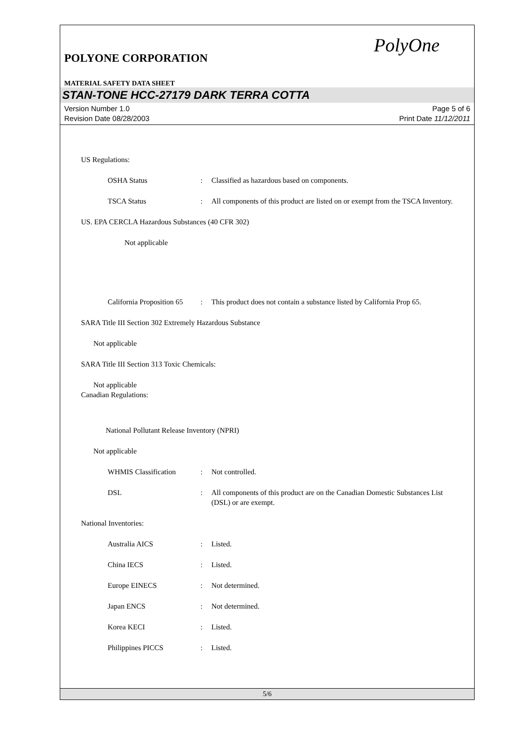PolyOne
POLYONE CORPORATION
MATERIAL SAFETY DATA SHEET
STAN-TONE HCC-27179 DARK TERRA COTTA
Version Number 1.0
Revision Date 08/28/2003
Page 5 of 6
Print Date 11/12/2011
US Regulations:
OSHA Status : Classified as hazardous based on components.
TSCA Status : All components of this product are listed on or exempt from the TSCA Inventory.
US. EPA CERCLA Hazardous Substances (40 CFR 302)
Not applicable
California Proposition 65
: This product does not contain a substance listed by California Prop 65.
SARA Title III Section 302 Extremely Hazardous Substance
Not applicable
SARA Title III Section 313 Toxic Chemicals:
Not applicable
Canadian Regulations:
National Pollutant Release Inventory (NPRI)
Not applicable
WHMIS Classification
: Not controlled.
DSL : All components of this product are on the Canadian Domestic Substances List (DSL) or are exempt.
National Inventories:
Australia AICS : Listed.
China IECS : Listed.
Europe EINECS : Not determined.
Japan ENCS : Not determined.
Korea KECI : Listed.
Philippines PICCS : Listed.
5/6